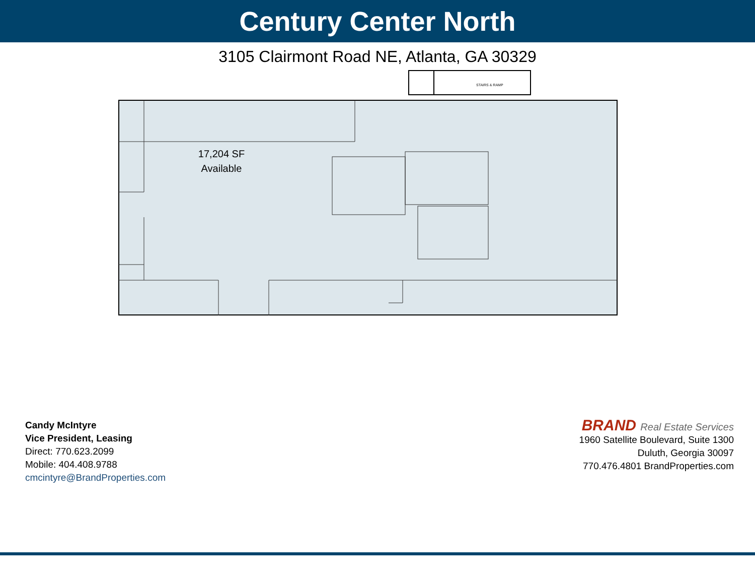Century Center North
3105 Clairmont Road NE, Atlanta, GA 30329
STAIRS & RAMP
17,204 SF Available
Candy McIntyre
Vice President, Leasing
Direct: 770.623.2099
Mobile: 404.408.9788
cmcintyre@BrandProperties.com
BRAND Real Estate Services
1960 Satellite Boulevard, Suite 1300
Duluth, Georgia 30097
770.476.4801 BrandProperties.com